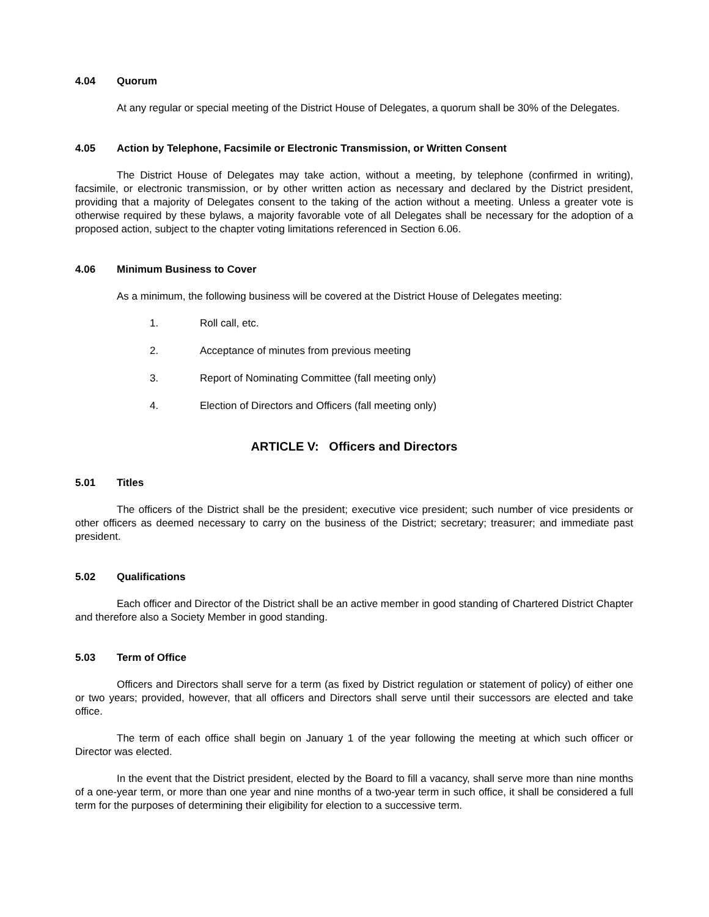4.04 Quorum
At any regular or special meeting of the District House of Delegates, a quorum shall be 30% of the Delegates.
4.05 Action by Telephone, Facsimile or Electronic Transmission, or Written Consent
The District House of Delegates may take action, without a meeting, by telephone (confirmed in writing), facsimile, or electronic transmission, or by other written action as necessary and declared by the District president, providing that a majority of Delegates consent to the taking of the action without a meeting. Unless a greater vote is otherwise required by these bylaws, a majority favorable vote of all Delegates shall be necessary for the adoption of a proposed action, subject to the chapter voting limitations referenced in Section 6.06.
4.06 Minimum Business to Cover
As a minimum, the following business will be covered at the District House of Delegates meeting:
1. Roll call, etc.
2. Acceptance of minutes from previous meeting
3. Report of Nominating Committee (fall meeting only)
4. Election of Directors and Officers (fall meeting only)
ARTICLE V: Officers and Directors
5.01 Titles
The officers of the District shall be the president; executive vice president; such number of vice presidents or other officers as deemed necessary to carry on the business of the District; secretary; treasurer; and immediate past president.
5.02 Qualifications
Each officer and Director of the District shall be an active member in good standing of Chartered District Chapter and therefore also a Society Member in good standing.
5.03 Term of Office
Officers and Directors shall serve for a term (as fixed by District regulation or statement of policy) of either one or two years; provided, however, that all officers and Directors shall serve until their successors are elected and take office.
The term of each office shall begin on January 1 of the year following the meeting at which such officer or Director was elected.
In the event that the District president, elected by the Board to fill a vacancy, shall serve more than nine months of a one-year term, or more than one year and nine months of a two-year term in such office, it shall be considered a full term for the purposes of determining their eligibility for election to a successive term.